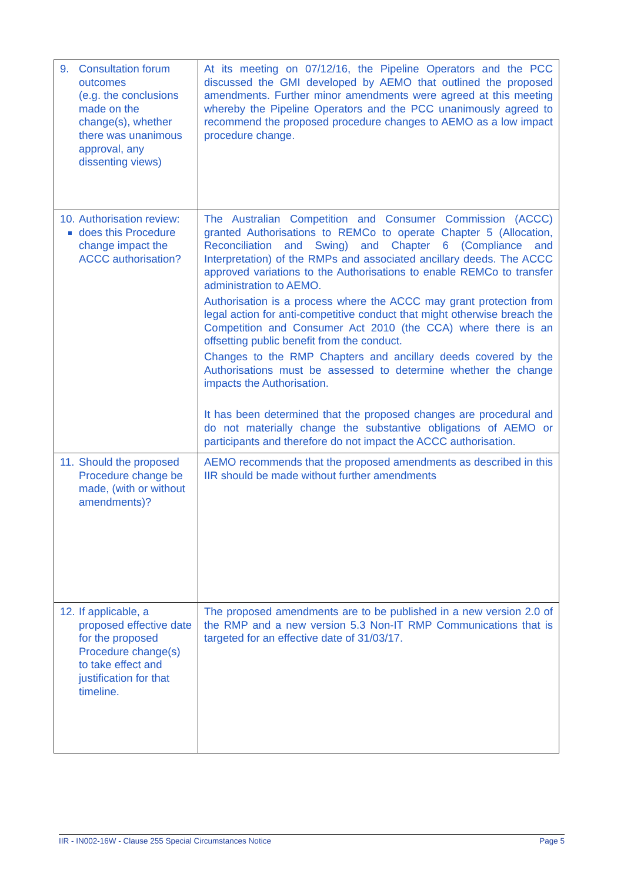| 9. Consultation forum outcomes (e.g. the conclusions made on the change(s), whether there was unanimous approval, any dissenting views) | At its meeting on 07/12/16, the Pipeline Operators and the PCC discussed the GMI developed by AEMO that outlined the proposed amendments. Further minor amendments were agreed at this meeting whereby the Pipeline Operators and the PCC unanimously agreed to recommend the proposed procedure changes to AEMO as a low impact procedure change. |
| 10. Authorisation review: does this Procedure change impact the ACCC authorisation? | The Australian Competition and Consumer Commission (ACCC) granted Authorisations to REMCo to operate Chapter 5 (Allocation, Reconciliation and Swing) and Chapter 6 (Compliance and Interpretation) of the RMPs and associated ancillary deeds. The ACCC approved variations to the Authorisations to enable REMCo to transfer administration to AEMO. Authorisation is a process where the ACCC may grant protection from legal action for anti-competitive conduct that might otherwise breach the Competition and Consumer Act 2010 (the CCA) where there is an offsetting public benefit from the conduct. Changes to the RMP Chapters and ancillary deeds covered by the Authorisations must be assessed to determine whether the change impacts the Authorisation. It has been determined that the proposed changes are procedural and do not materially change the substantive obligations of AEMO or participants and therefore do not impact the ACCC authorisation. |
| 11. Should the proposed Procedure change be made, (with or without amendments)? | AEMO recommends that the proposed amendments as described in this IIR should be made without further amendments |
| 12. If applicable, a proposed effective date for the proposed Procedure change(s) to take effect and justification for that timeline. | The proposed amendments are to be published in a new version 2.0 of the RMP and a new version 5.3 Non-IT RMP Communications that is targeted for an effective date of 31/03/17. |
IIR - IN002-16W - Clause 255 Special Circumstances Notice Page 5